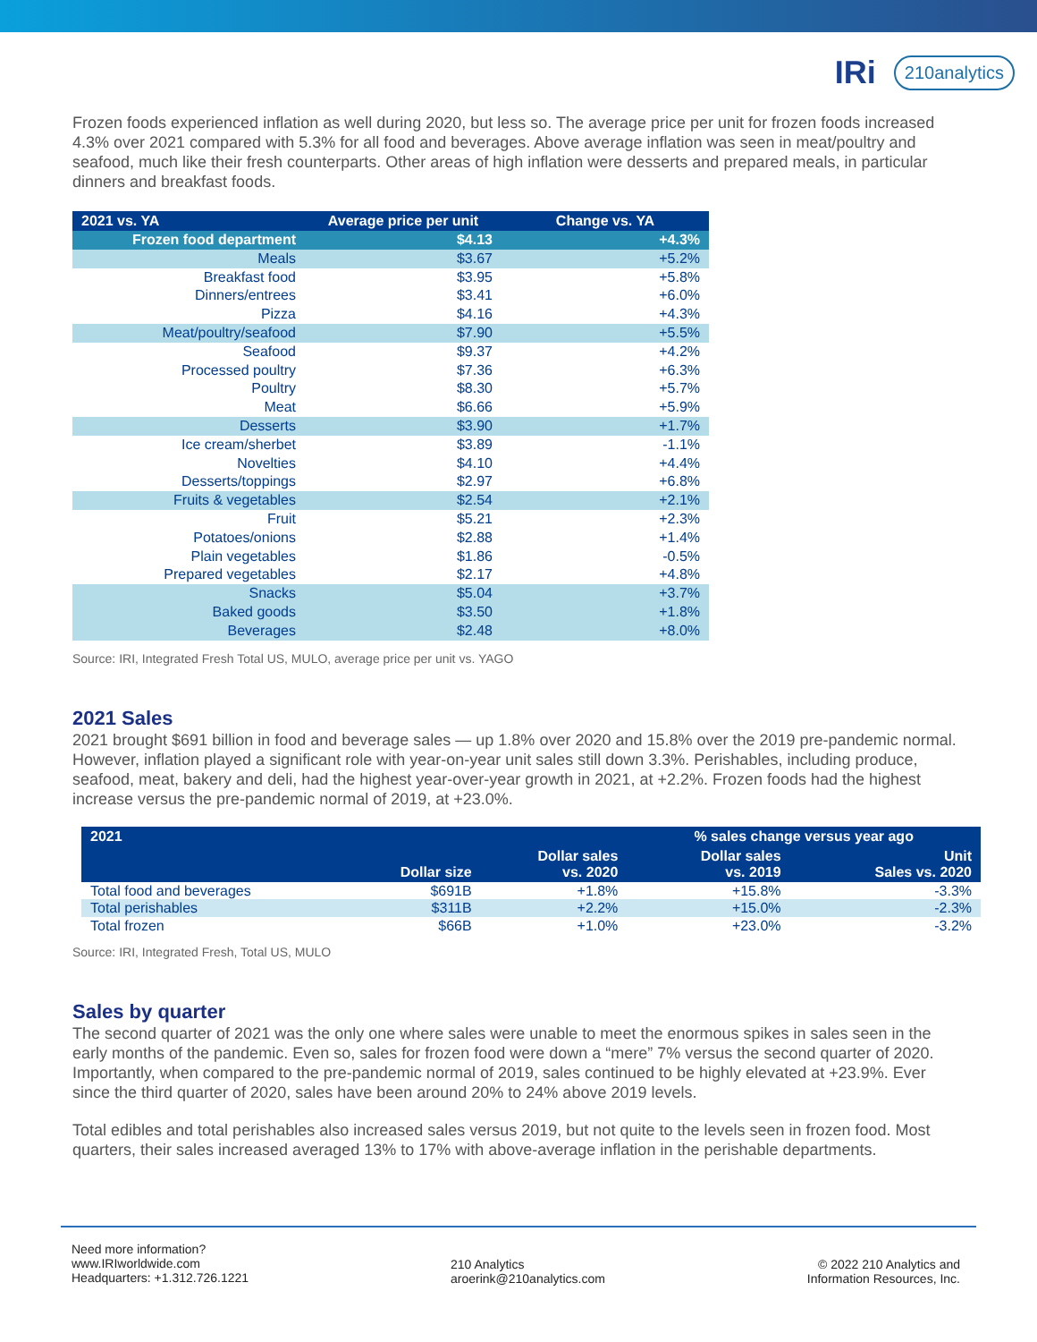IRi 210analytics
Frozen foods experienced inflation as well during 2020, but less so. The average price per unit for frozen foods increased 4.3% over 2021 compared with 5.3% for all food and beverages. Above average inflation was seen in meat/poultry and seafood, much like their fresh counterparts. Other areas of high inflation were desserts and prepared meals, in particular dinners and breakfast foods.
| 2021 vs. YA | Average price per unit | Change vs. YA |
| --- | --- | --- |
| Frozen food department | $4.13 | +4.3% |
| Meals | $3.67 | +5.2% |
| Breakfast food | $3.95 | +5.8% |
| Dinners/entrees | $3.41 | +6.0% |
| Pizza | $4.16 | +4.3% |
| Meat/poultry/seafood | $7.90 | +5.5% |
| Seafood | $9.37 | +4.2% |
| Processed poultry | $7.36 | +6.3% |
| Poultry | $8.30 | +5.7% |
| Meat | $6.66 | +5.9% |
| Desserts | $3.90 | +1.7% |
| Ice cream/sherbet | $3.89 | -1.1% |
| Novelties | $4.10 | +4.4% |
| Desserts/toppings | $2.97 | +6.8% |
| Fruits & vegetables | $2.54 | +2.1% |
| Fruit | $5.21 | +2.3% |
| Potatoes/onions | $2.88 | +1.4% |
| Plain vegetables | $1.86 | -0.5% |
| Prepared vegetables | $2.17 | +4.8% |
| Snacks | $5.04 | +3.7% |
| Baked goods | $3.50 | +1.8% |
| Beverages | $2.48 | +8.0% |
Source: IRI, Integrated Fresh Total US, MULO, average price per unit vs. YAGO
2021 Sales
2021 brought $691 billion in food and beverage sales — up 1.8% over 2020 and 15.8% over the 2019 pre-pandemic normal. However, inflation played a significant role with year-on-year unit sales still down 3.3%. Perishables, including produce, seafood, meat, bakery and deli, had the highest year-over-year growth in 2021, at +2.2%. Frozen foods had the highest increase versus the pre-pandemic normal of 2019, at +23.0%.
| 2021 | Dollar size | | % sales change versus year ago | |
| --- | --- | --- | --- | --- |
| | | Dollar sales vs. 2020 | Dollar sales vs. 2019 | Unit Sales vs. 2020 |
| Total food and beverages | $691B | +1.8% | +15.8% | -3.3% |
| Total perishables | $311B | +2.2% | +15.0% | -2.3% |
| Total frozen | $66B | +1.0% | +23.0% | -3.2% |
Source: IRI, Integrated Fresh, Total US, MULO
Sales by quarter
The second quarter of 2021 was the only one where sales were unable to meet the enormous spikes in sales seen in the early months of the pandemic. Even so, sales for frozen food were down a “mere” 7% versus the second quarter of 2020. Importantly, when compared to the pre-pandemic normal of 2019, sales continued to be highly elevated at +23.9%. Ever since the third quarter of 2020, sales have been around 20% to 24% above 2019 levels.
Total edibles and total perishables also increased sales versus 2019, but not quite to the levels seen in frozen food. Most quarters, their sales increased averaged 13% to 17% with above-average inflation in the perishable departments.
Need more information?
www.IRIworldwide.com
Headquarters: +1.312.726.1221
210 Analytics
aroerink@210analytics.com
© 2022 210 Analytics and
Information Resources, Inc.